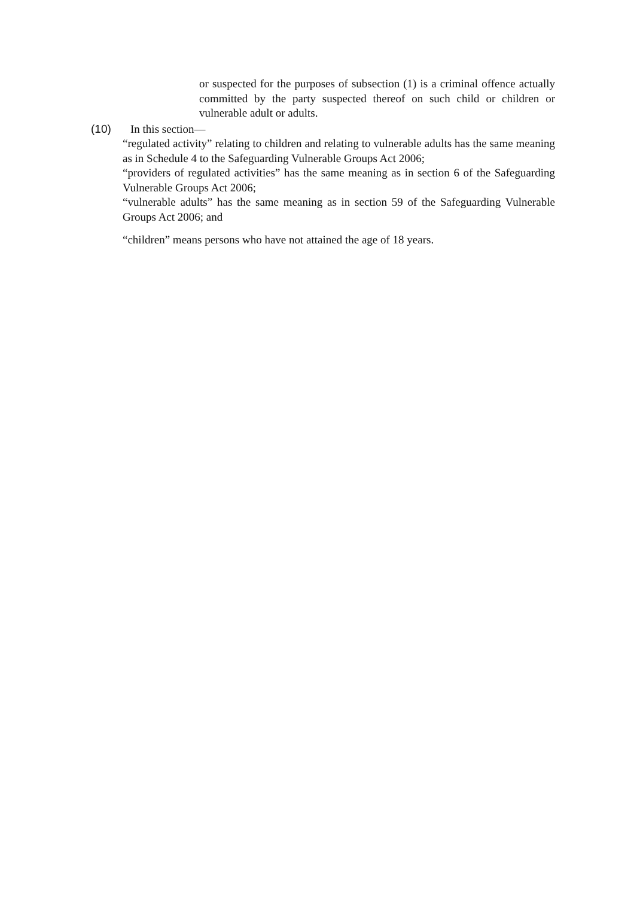or suspected for the purposes of subsection (1) is a criminal offence actually committed by the party suspected thereof on such child or children or vulnerable adult or adults.
(10) In this section—
“regulated activity” relating to children and relating to vulnerable adults has the same meaning as in Schedule 4 to the Safeguarding Vulnerable Groups Act 2006;
“providers of regulated activities” has the same meaning as in section 6 of the Safeguarding Vulnerable Groups Act 2006;
“vulnerable adults” has the same meaning as in section 59 of the Safeguarding Vulnerable Groups Act 2006; and
“children” means persons who have not attained the age of 18 years.